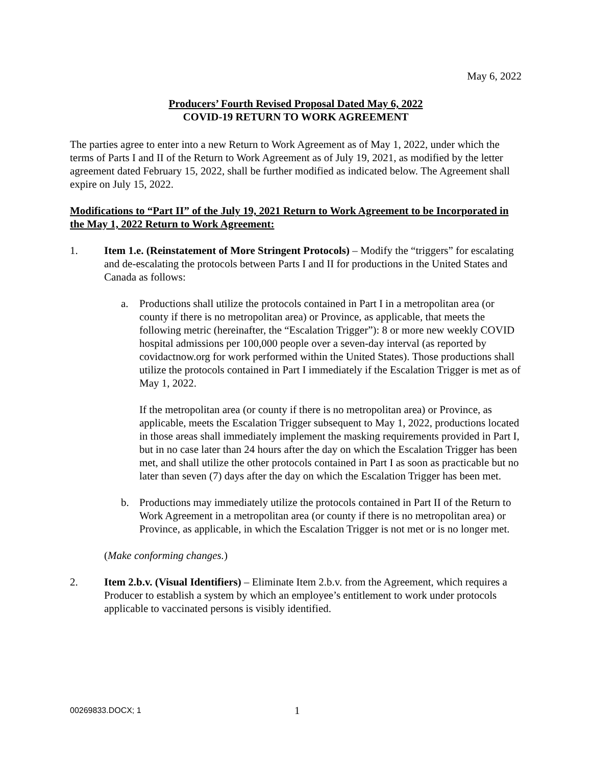May 6, 2022
Producers’ Fourth Revised Proposal Dated May 6, 2022
COVID-19 RETURN TO WORK AGREEMENT
The parties agree to enter into a new Return to Work Agreement as of May 1, 2022, under which the terms of Parts I and II of the Return to Work Agreement as of July 19, 2021, as modified by the letter agreement dated February 15, 2022, shall be further modified as indicated below. The Agreement shall expire on July 15, 2022.
Modifications to “Part II” of the July 19, 2021 Return to Work Agreement to be Incorporated in the May 1, 2022 Return to Work Agreement:
1. Item 1.e. (Reinstatement of More Stringent Protocols) – Modify the “triggers” for escalating and de-escalating the protocols between Parts I and II for productions in the United States and Canada as follows:
a. Productions shall utilize the protocols contained in Part I in a metropolitan area (or county if there is no metropolitan area) or Province, as applicable, that meets the following metric (hereinafter, the “Escalation Trigger”): 8 or more new weekly COVID hospital admissions per 100,000 people over a seven-day interval (as reported by covidactnow.org for work performed within the United States). Those productions shall utilize the protocols contained in Part I immediately if the Escalation Trigger is met as of May 1, 2022.
If the metropolitan area (or county if there is no metropolitan area) or Province, as applicable, meets the Escalation Trigger subsequent to May 1, 2022, productions located in those areas shall immediately implement the masking requirements provided in Part I, but in no case later than 24 hours after the day on which the Escalation Trigger has been met, and shall utilize the other protocols contained in Part I as soon as practicable but no later than seven (7) days after the day on which the Escalation Trigger has been met.
b. Productions may immediately utilize the protocols contained in Part II of the Return to Work Agreement in a metropolitan area (or county if there is no metropolitan area) or Province, as applicable, in which the Escalation Trigger is not met or is no longer met.
(Make conforming changes.)
2. Item 2.b.v. (Visual Identifiers) – Eliminate Item 2.b.v. from the Agreement, which requires a Producer to establish a system by which an employee’s entitlement to work under protocols applicable to vaccinated persons is visibly identified.
00269833.DOCX; 1
1